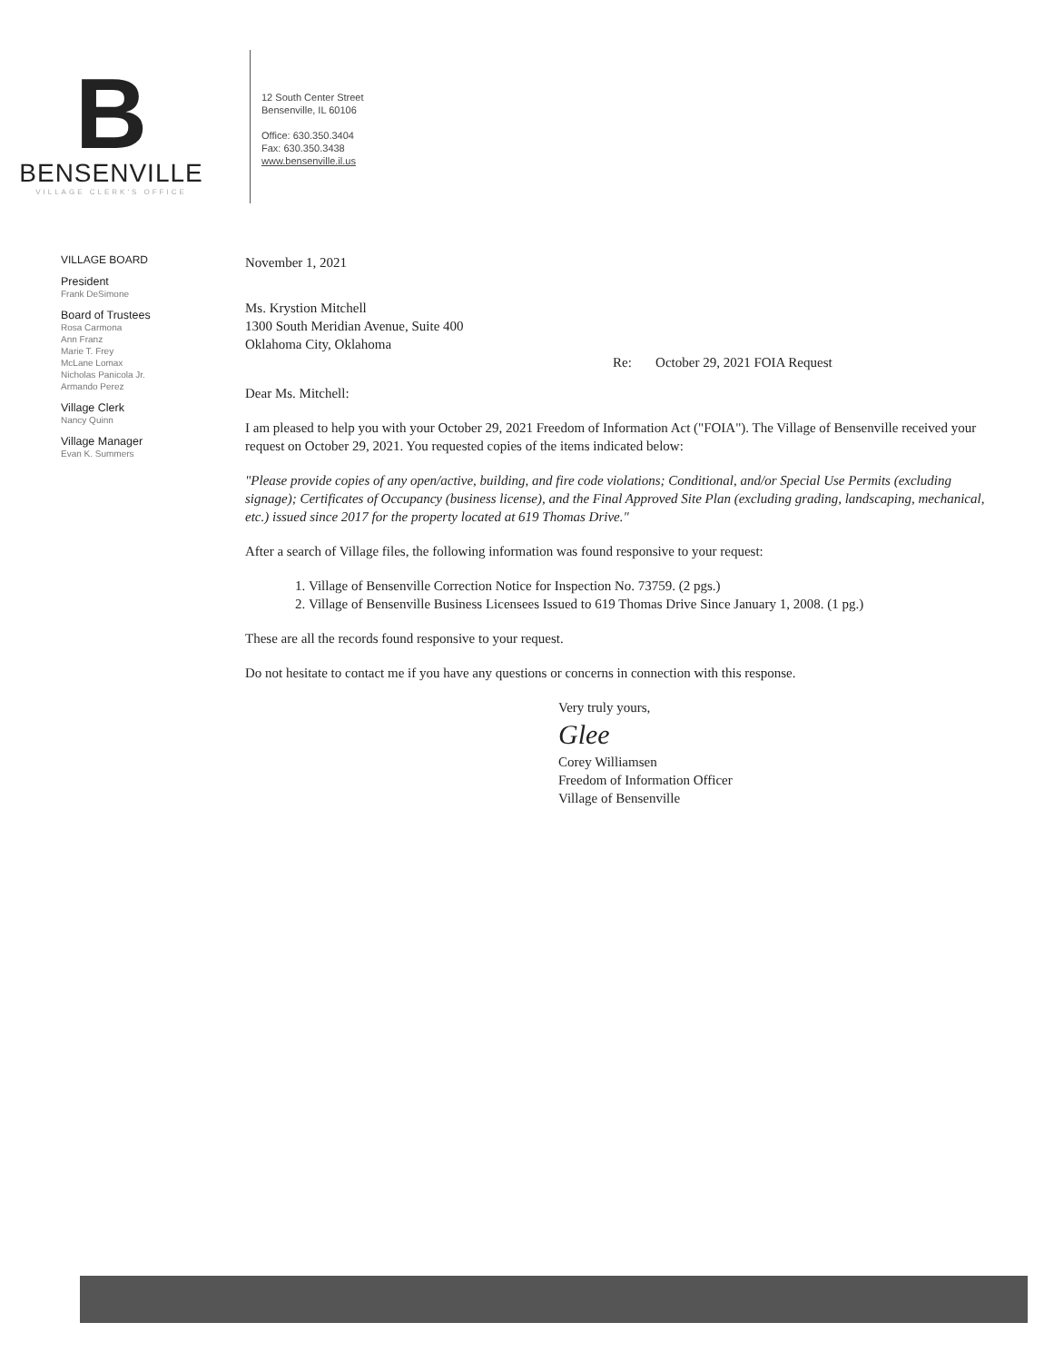B
BENSENVILLE
VILLAGE CLERK'S OFFICE
12 South Center Street
Bensenville, IL 60106
Office: 630.350.3404
Fax: 630.350.3438
www.bensenville.il.us
VILLAGE BOARD
President
Frank DeSimone
Board of Trustees
Rosa Carmona
Ann Franz
Marie T. Frey
McLane Lomax
Nicholas Panicola Jr.
Armando Perez
Village Clerk
Nancy Quinn
Village Manager
Evan K. Summers
November 1, 2021
Ms. Krystion Mitchell
1300 South Meridian Avenue, Suite 400
Oklahoma City, Oklahoma
Re: October 29, 2021 FOIA Request
Dear Ms. Mitchell:
I am pleased to help you with your October 29, 2021 Freedom of Information Act ("FOIA"). The Village of Bensenville received your request on October 29, 2021. You requested copies of the items indicated below:
"Please provide copies of any open/active, building, and fire code violations; Conditional, and/or Special Use Permits (excluding signage); Certificates of Occupancy (business license), and the Final Approved Site Plan (excluding grading, landscaping, mechanical, etc.) issued since 2017 for the property located at 619 Thomas Drive."
After a search of Village files, the following information was found responsive to your request:
1. Village of Bensenville Correction Notice for Inspection No. 73759. (2 pgs.)
2. Village of Bensenville Business Licensees Issued to 619 Thomas Drive Since January 1, 2008. (1 pg.)
These are all the records found responsive to your request.
Do not hesitate to contact me if you have any questions or concerns in connection with this response.
Very truly yours,
Glee
Corey Williamsen
Freedom of Information Officer
Village of Bensenville